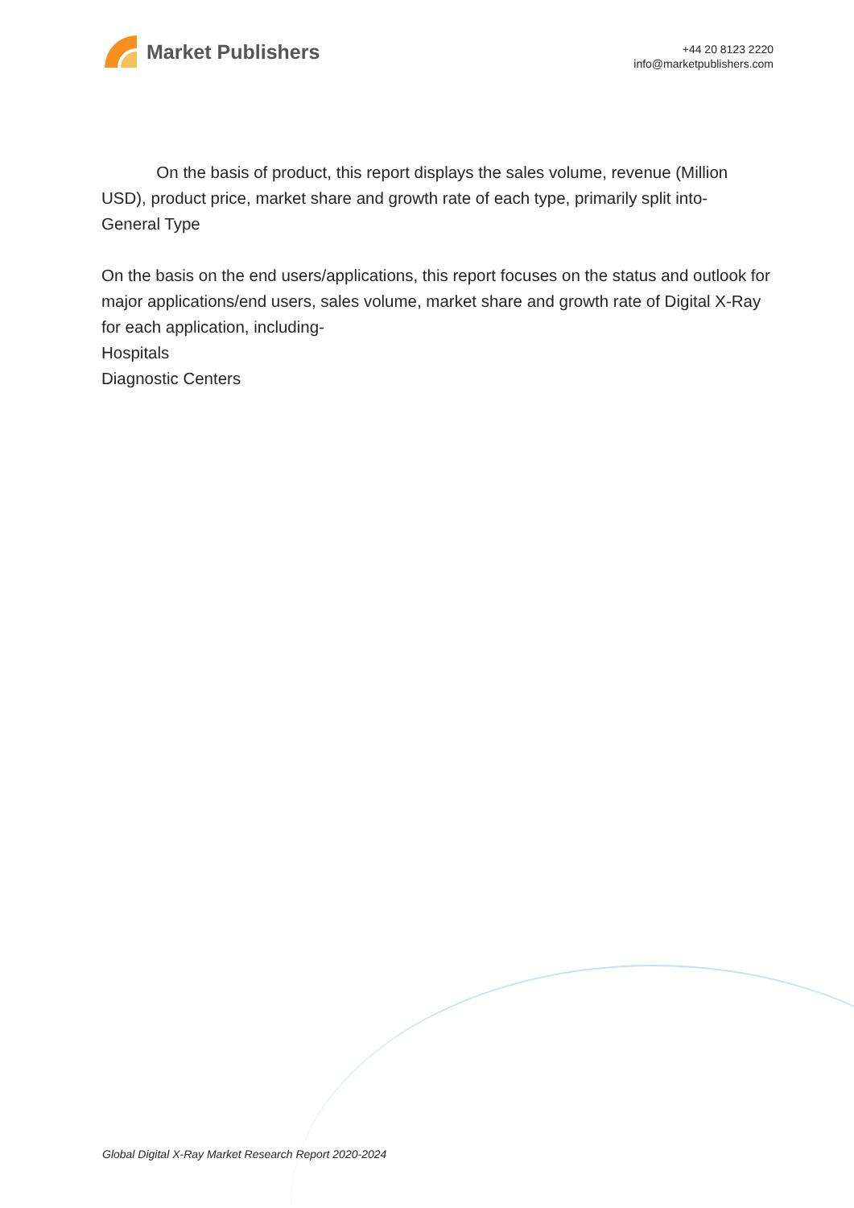Market Publishers
+44 20 8123 2220
info@marketpublishers.com
On the basis of product, this report displays the sales volume, revenue (Million USD), product price, market share and growth rate of each type, primarily split into-
General Type
On the basis on the end users/applications, this report focuses on the status and outlook for major applications/end users, sales volume, market share and growth rate of Digital X-Ray for each application, including-
Hospitals
Diagnostic Centers
Global Digital X-Ray Market Research Report 2020-2024